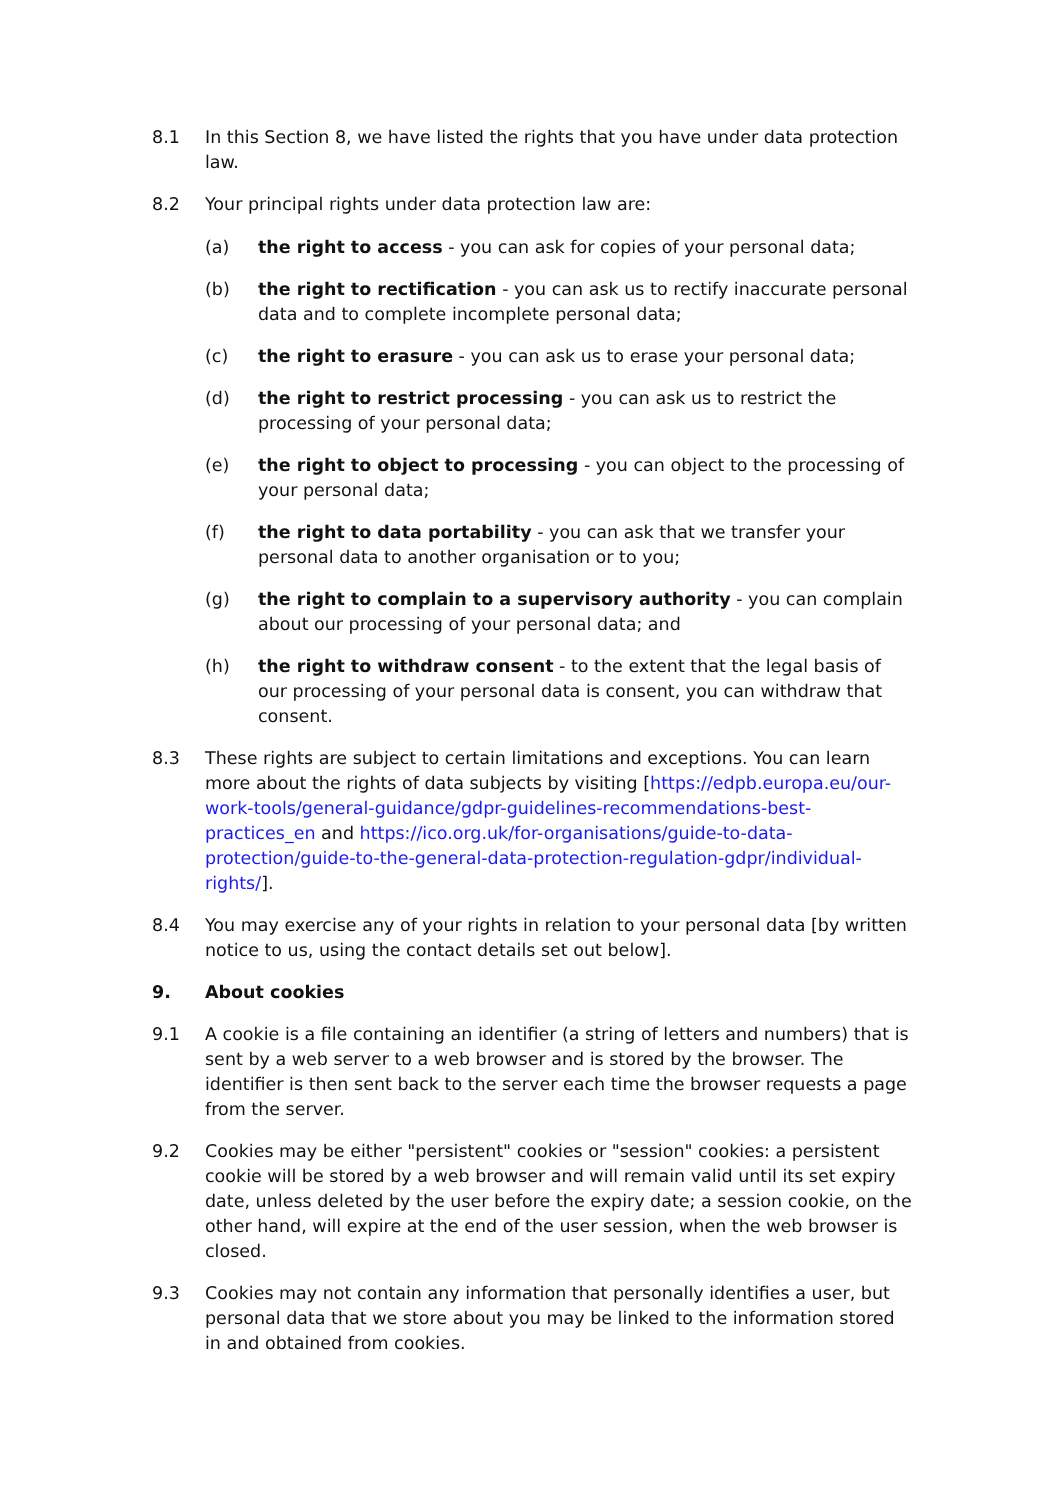8.1 In this Section 8, we have listed the rights that you have under data protection law.
8.2 Your principal rights under data protection law are:
(a) the right to access - you can ask for copies of your personal data;
(b) the right to rectification - you can ask us to rectify inaccurate personal data and to complete incomplete personal data;
(c) the right to erasure - you can ask us to erase your personal data;
(d) the right to restrict processing - you can ask us to restrict the processing of your personal data;
(e) the right to object to processing - you can object to the processing of your personal data;
(f) the right to data portability - you can ask that we transfer your personal data to another organisation or to you;
(g) the right to complain to a supervisory authority - you can complain about our processing of your personal data; and
(h) the right to withdraw consent - to the extent that the legal basis of our processing of your personal data is consent, you can withdraw that consent.
8.3 These rights are subject to certain limitations and exceptions. You can learn more about the rights of data subjects by visiting [https://edpb.europa.eu/our-work-tools/general-guidance/gdpr-guidelines-recommendations-best-practices_en and https://ico.org.uk/for-organisations/guide-to-data-protection/guide-to-the-general-data-protection-regulation-gdpr/individual-rights/].
8.4 You may exercise any of your rights in relation to your personal data [by written notice to us, using the contact details set out below].
9. About cookies
9.1 A cookie is a file containing an identifier (a string of letters and numbers) that is sent by a web server to a web browser and is stored by the browser. The identifier is then sent back to the server each time the browser requests a page from the server.
9.2 Cookies may be either "persistent" cookies or "session" cookies: a persistent cookie will be stored by a web browser and will remain valid until its set expiry date, unless deleted by the user before the expiry date; a session cookie, on the other hand, will expire at the end of the user session, when the web browser is closed.
9.3 Cookies may not contain any information that personally identifies a user, but personal data that we store about you may be linked to the information stored in and obtained from cookies.